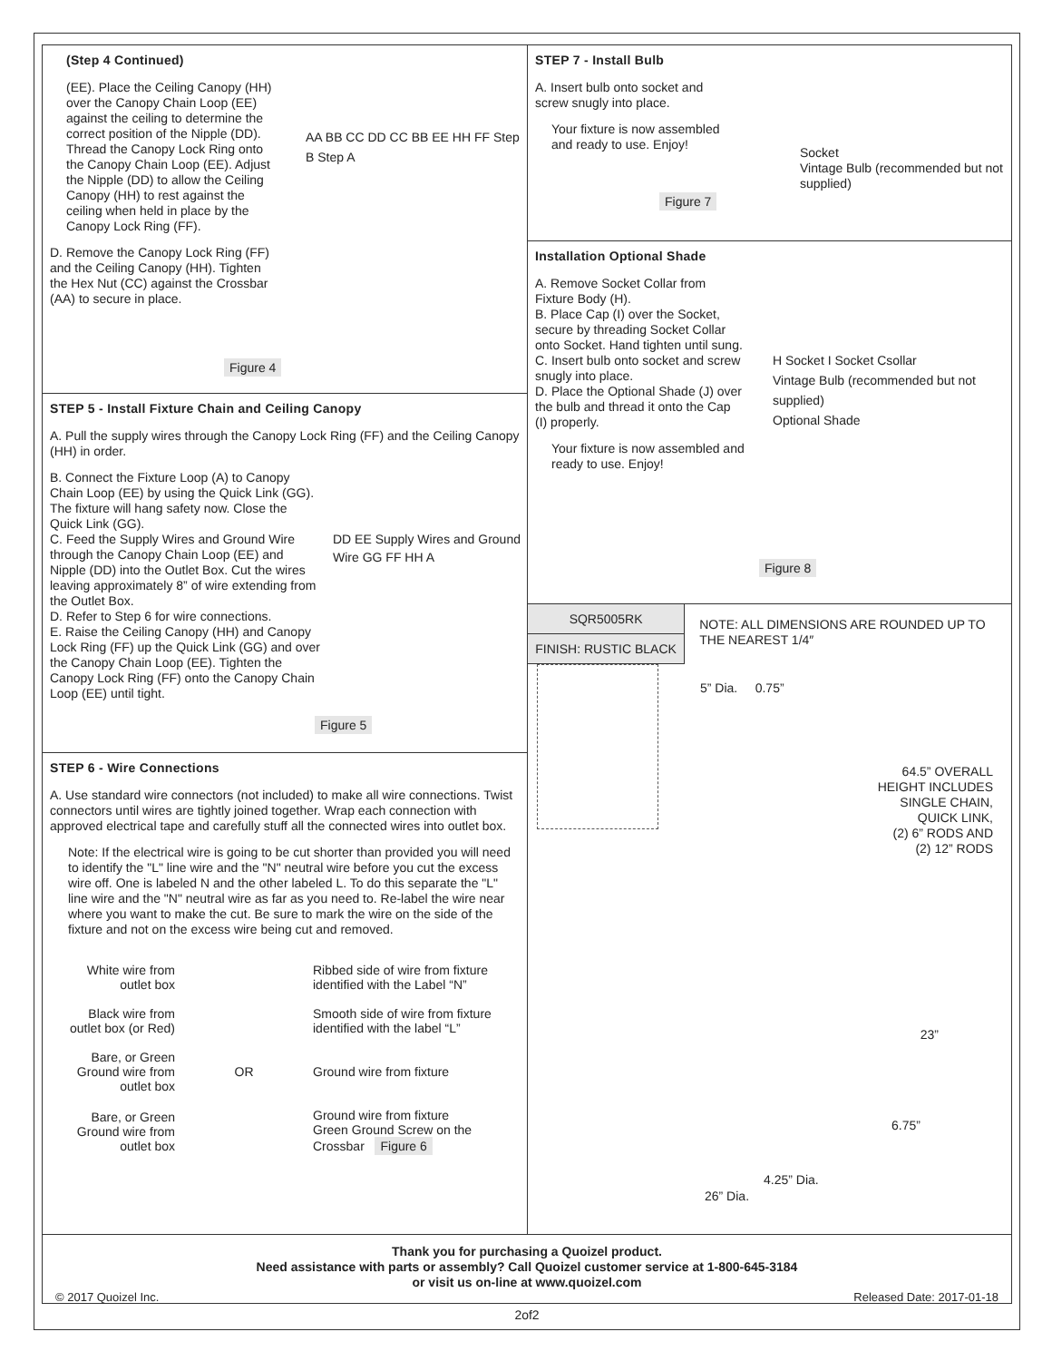(Step 4 Continued)
(EE). Place the Ceiling Canopy (HH) over the Canopy Chain Loop (EE) against the ceiling to determine the correct position of the Nipple (DD). Thread the Canopy Lock Ring onto the Canopy Chain Loop (EE). Adjust the Nipple (DD) to allow the Ceiling Canopy (HH) to rest against the ceiling when held in place by the Canopy Lock Ring (FF).
D. Remove the Canopy Lock Ring (FF) and the Ceiling Canopy (HH). Tighten the Hex Nut (CC) against the Crossbar (AA) to secure in place.
AA BB CC DD CC BB EE HH FF Step B Step A
Figure 4
STEP 5 - Install Fixture Chain and Ceiling Canopy
A. Pull the supply wires through the Canopy Lock Ring (FF) and the Ceiling Canopy (HH) in order.
B. Connect the Fixture Loop (A) to Canopy Chain Loop (EE) by using the Quick Link (GG). The fixture will hang safety now. Close the Quick Link (GG).
C. Feed the Supply Wires and Ground Wire through the Canopy Chain Loop (EE) and Nipple (DD) into the Outlet Box. Cut the wires leaving approximately 8” of wire extending from the Outlet Box.
D. Refer to Step 6 for wire connections.
E. Raise the Ceiling Canopy (HH) and Canopy Lock Ring (FF) up the Quick Link (GG) and over the Canopy Chain Loop (EE). Tighten the Canopy Lock Ring (FF) onto the Canopy Chain Loop (EE) until tight.
DD EE Supply Wires and Ground Wire GG FF HH A
Figure 5
STEP 6 - Wire Connections
A. Use standard wire connectors (not included) to make all wire connections. Twist connectors until wires are tightly joined together. Wrap each connection with approved electrical tape and carefully stuff all the connected wires into outlet box.
Note: If the electrical wire is going to be cut shorter than provided you will need to identify the "L" line wire and the "N" neutral wire before you cut the excess wire off. One is labeled N and the other labeled L. To do this separate the "L" line wire and the "N" neutral wire as far as you need to. Re-label the wire near where you want to make the cut. Be sure to mark the wire on the side of the fixture and not on the excess wire being cut and removed.
| White wire from outlet box | | Ribbed side of wire from fixture identified with the Label “N” |
| Black wire from outlet box (or Red) | | Smooth side of wire from fixture identified with the label “L” |
| Bare, or Green Ground wire from outlet box | OR | Ground wire from fixture |
| Bare, or Green Ground wire from outlet box | | Ground wire from fixture Green Ground Screw on the Crossbar Figure 6 |
STEP 7 - Install Bulb
A. Insert bulb onto socket and screw snugly into place.
Your fixture is now assembled and ready to use. Enjoy!
Socket
Vintage Bulb (recommended but not supplied)
Figure 7
Installation Optional Shade
A. Remove Socket Collar from Fixture Body (H).
B. Place Cap (I) over the Socket, secure by threading Socket Collar onto Socket. Hand tighten until sung.
C. Insert bulb onto socket and screw snugly into place.
D. Place the Optional Shade (J) over the bulb and thread it onto the Cap (I) properly.
Your fixture is now assembled and ready to use. Enjoy!
H Socket I Socket Csollar
Vintage Bulb (recommended but not supplied)
Optional Shade
Figure 8
| SQR5005RK |
| FINISH: RUSTIC BLACK |
NOTE: ALL DIMENSIONS ARE ROUNDED UP TO THE NEAREST 1/4″
5” Dia. 0.75”
64.5” OVERALL
HEIGHT INCLUDES
SINGLE CHAIN,
QUICK LINK,
(2) 6” RODS AND
(2) 12” RODS
23”
6.75”
4.25” Dia.
26” Dia.
Thank you for purchasing a Quoizel product.
Need assistance with parts or assembly? Call Quoizel customer service at 1-800-645-3184
or visit us on-line at www.quoizel.com
© 2017 Quoizel Inc. Released Date: 2017-01-18
2of2